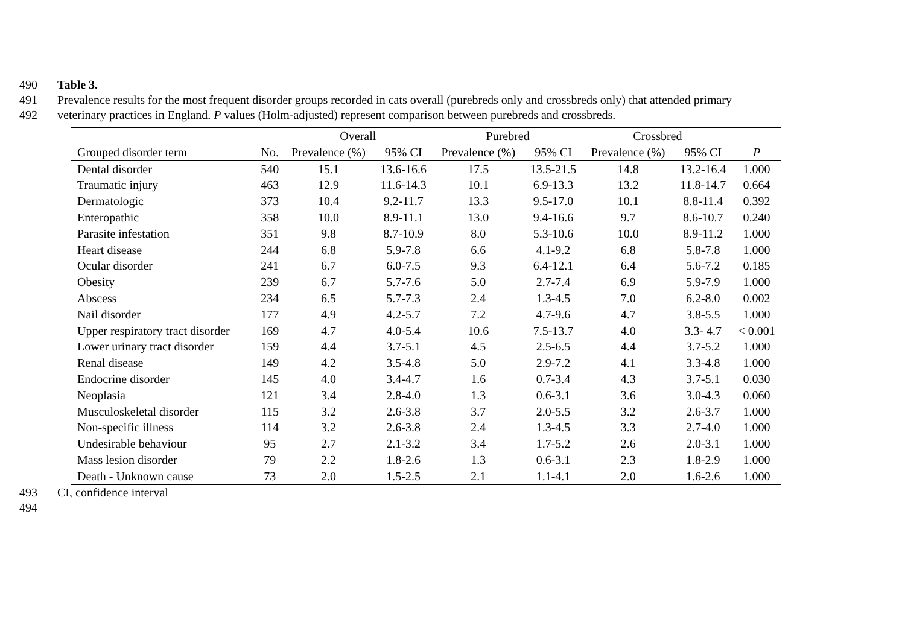490 Table 3.
491 Prevalence results for the most frequent disorder groups recorded in cats overall (purebreds only and crossbreds only) that attended primary
492 veterinary practices in England. P values (Holm-adjusted) represent comparison between purebreds and crossbreds.
| | | Overall | | Purebred | | Crossbred | | |
| --- | --- | --- | --- | --- | --- | --- | --- | --- |
| Grouped disorder term | No. | Prevalence (%) | 95% CI | Prevalence (%) | 95% CI | Prevalence (%) | 95% CI | P |
| Dental disorder | 540 | 15.1 | 13.6-16.6 | 17.5 | 13.5-21.5 | 14.8 | 13.2-16.4 | 1.000 |
| Traumatic injury | 463 | 12.9 | 11.6-14.3 | 10.1 | 6.9-13.3 | 13.2 | 11.8-14.7 | 0.664 |
| Dermatologic | 373 | 10.4 | 9.2-11.7 | 13.3 | 9.5-17.0 | 10.1 | 8.8-11.4 | 0.392 |
| Enteropathic | 358 | 10.0 | 8.9-11.1 | 13.0 | 9.4-16.6 | 9.7 | 8.6-10.7 | 0.240 |
| Parasite infestation | 351 | 9.8 | 8.7-10.9 | 8.0 | 5.3-10.6 | 10.0 | 8.9-11.2 | 1.000 |
| Heart disease | 244 | 6.8 | 5.9-7.8 | 6.6 | 4.1-9.2 | 6.8 | 5.8-7.8 | 1.000 |
| Ocular disorder | 241 | 6.7 | 6.0-7.5 | 9.3 | 6.4-12.1 | 6.4 | 5.6-7.2 | 0.185 |
| Obesity | 239 | 6.7 | 5.7-7.6 | 5.0 | 2.7-7.4 | 6.9 | 5.9-7.9 | 1.000 |
| Abscess | 234 | 6.5 | 5.7-7.3 | 2.4 | 1.3-4.5 | 7.0 | 6.2-8.0 | 0.002 |
| Nail disorder | 177 | 4.9 | 4.2-5.7 | 7.2 | 4.7-9.6 | 4.7 | 3.8-5.5 | 1.000 |
| Upper respiratory tract disorder | 169 | 4.7 | 4.0-5.4 | 10.6 | 7.5-13.7 | 4.0 | 3.3- 4.7 | < 0.001 |
| Lower urinary tract disorder | 159 | 4.4 | 3.7-5.1 | 4.5 | 2.5-6.5 | 4.4 | 3.7-5.2 | 1.000 |
| Renal disease | 149 | 4.2 | 3.5-4.8 | 5.0 | 2.9-7.2 | 4.1 | 3.3-4.8 | 1.000 |
| Endocrine disorder | 145 | 4.0 | 3.4-4.7 | 1.6 | 0.7-3.4 | 4.3 | 3.7-5.1 | 0.030 |
| Neoplasia | 121 | 3.4 | 2.8-4.0 | 1.3 | 0.6-3.1 | 3.6 | 3.0-4.3 | 0.060 |
| Musculoskeletal disorder | 115 | 3.2 | 2.6-3.8 | 3.7 | 2.0-5.5 | 3.2 | 2.6-3.7 | 1.000 |
| Non-specific illness | 114 | 3.2 | 2.6-3.8 | 2.4 | 1.3-4.5 | 3.3 | 2.7-4.0 | 1.000 |
| Undesirable behaviour | 95 | 2.7 | 2.1-3.2 | 3.4 | 1.7-5.2 | 2.6 | 2.0-3.1 | 1.000 |
| Mass lesion disorder | 79 | 2.2 | 1.8-2.6 | 1.3 | 0.6-3.1 | 2.3 | 1.8-2.9 | 1.000 |
| Death - Unknown cause | 73 | 2.0 | 1.5-2.5 | 2.1 | 1.1-4.1 | 2.0 | 1.6-2.6 | 1.000 |
493 CI, confidence interval
494